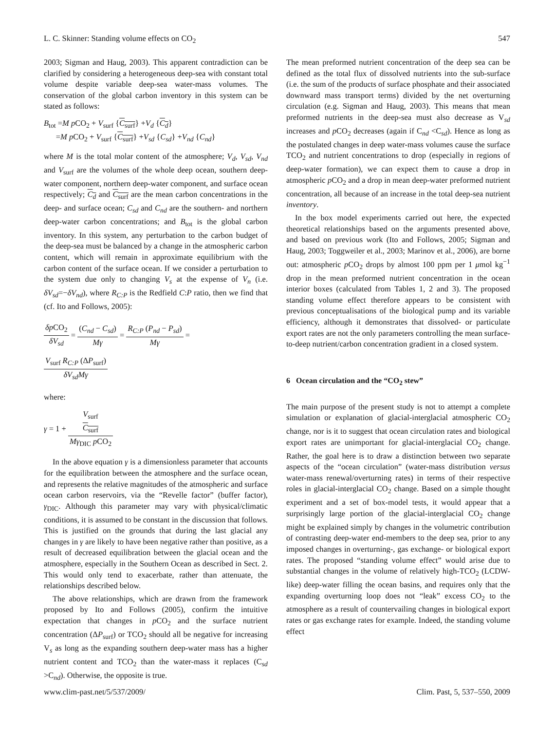L. C. Skinner: Standing volume effects on CO<sub>2</sub> 547
2003; Sigman and Haug, 2003). This apparent contradiction can be clarified by considering a heterogeneous deep-sea with constant total volume despite variable deep-sea water-mass volumes. The conservation of the global carbon inventory in this system can be stated as follows:
B<sub>tot</sub> =M p CO<sub>2</sub> + V<sub>surf</sub> {C<sub>surf</sub>} +V<sub>d</sub> {C<sub>d</sub>}
=M p CO<sub>2</sub> + V<sub>surf</sub> {C<sub>surf</sub>} +V<sub>sd</sub> {C<sub>sd</sub>} +V<sub>nd</sub> {C<sub>nd</sub>}
where M is the total molar content of the atmosphere; V<sub>d</sub>, V<sub>sd</sub>, V<sub>nd</sub> and V<sub>surf</sub> are the volumes of the whole deep ocean, southern deep-water component, northern deep-water component, and surface ocean respectively; C<sub>d</sub> and C<sub>surf</sub> are the mean carbon concentrations in the deep- and surface ocean; C<sub>sd</sub> and C<sub>nd</sub> are the southern- and northern deep-water carbon concentrations; and B<sub>tot</sub> is the global carbon inventory. In this system, any perturbation to the carbon budget of the deep-sea must be balanced by a change in the atmospheric carbon content, which will remain in approximate equilibrium with the carbon content of the surface ocean. If we consider a perturbation to the system due only to changing V<sub>s</sub> at the expense of V<sub>n</sub> (i.e. δV<sub>sd</sub>=−δV<sub>nd</sub>), where R<sub>C:P</sub> is the Redfield C:P ratio, then we find that (cf. Ito and Follows, 2005):
δp CO<sub>2</sub> δV<sub>sd</sub> = (C<sub>nd</sub> − C<sub>sd</sub>) Mγ = R<sub>C:P</sub> (P<sub>nd</sub> − P<sub>sd</sub>) Mγ =
V<sub>surf</sub> R<sub>C:P</sub> (ΔP<sub>surf</sub>) δV<sub>sd</sub>Mγ
where:
γ = 1 + V<sub>surf</sub>
C<sub>surf</sub> Mγ<sub>DIC</sub> p CO<sub>2</sub>
In the above equation γ is a dimensionless parameter that accounts for the equilibration between the atmosphere and the surface ocean, and represents the relative magnitudes of the atmospheric and surface ocean carbon reservoirs, via the “Revelle factor” (buffer factor), γ<sub>DIC</sub>. Although this parameter may vary with physical/climatic conditions, it is assumed to be constant in the discussion that follows. This is justified on the grounds that during the last glacial any changes in γ are likely to have been negative rather than positive, as a result of decreased equilibration between the glacial ocean and the atmosphere, especially in the Southern Ocean as described in Sect. 2. This would only tend to exacerbate, rather than attenuate, the relationships described below.
The above relationships, which are drawn from the framework proposed by Ito and Follows (2005), confirm the intuitive expectation that changes in p CO<sub>2</sub> and the surface nutrient concentration (ΔP<sub>surf</sub>) or TCO<sub>2</sub> should all be negative for increasing V<sub>s</sub> as long as the expanding southern deep-water mass has a higher nutrient content and TCO<sub>2</sub> than the water-mass it replaces (C<sub>sd</sub> >C<sub>nd</sub>). Otherwise, the opposite is true.
The mean preformed nutrient concentration of the deep sea can be defined as the total flux of dissolved nutrients into the sub-surface (i.e. the sum of the products of surface phosphate and their associated downward mass transport terms) divided by the net overturning circulation (e.g. Sigman and Haug, 2003). This means that mean preformed nutrients in the deep-sea must also decrease as V<sub>sd</sub> increases and p CO<sub>2</sub> decreases (again if C<sub>nd</sub> <C<sub>sd</sub>). Hence as long as the postulated changes in deep water-mass volumes cause the surface TCO<sub>2</sub> and nutrient concentrations to drop (especially in regions of deep-water formation), we can expect them to cause a drop in atmospheric p CO<sub>2</sub> and a drop in mean deep-water preformed nutrient concentration, all because of an increase in the total deep-sea nutrient inventory.
In the box model experiments carried out here, the expected theoretical relationships based on the arguments presented above, and based on previous work (Ito and Follows, 2005; Sigman and Haug, 2003; Toggweiler et al., 2003; Marinov et al., 2006), are borne out: atmospheric p CO<sub>2</sub> drops by almost 100 ppm per 1 μmol kg<sup>−1</sup> drop in the mean preformed nutrient concentration in the ocean interior boxes (calculated from Tables 1, 2 and 3). The proposed standing volume effect therefore appears to be consistent with previous conceptualisations of the biological pump and its variable efficiency, although it demonstrates that dissolved- or particulate export rates are not the only parameters controlling the mean surface-to-deep nutrient/carbon concentration gradient in a closed system.
6 Ocean circulation and the “CO<sub>2</sub> stew”
The main purpose of the present study is not to attempt a complete simulation or explanation of glacial-interglacial atmospheric CO<sub>2</sub> change, nor is it to suggest that ocean circulation rates and biological export rates are unimportant for glacial-interglacial CO<sub>2</sub> change. Rather, the goal here is to draw a distinction between two separate aspects of the “ocean circulation” (water-mass distribution versus water-mass renewal/overturning rates) in terms of their respective roles in glacial-interglacial CO<sub>2</sub> change. Based on a simple thought experiment and a set of box-model tests, it would appear that a surprisingly large portion of the glacial-interglacial CO<sub>2</sub> change might be explained simply by changes in the volumetric contribution of contrasting deep-water end-members to the deep sea, prior to any imposed changes in overturning-, gas exchange- or biological export rates. The proposed “standing volume effect” would arise due to substantial changes in the volume of relatively high-TCO<sub>2</sub> (LCDW-like) deep-water filling the ocean basins, and requires only that the expanding overturning loop does not “leak” excess CO<sub>2</sub> to the atmosphere as a result of countervailing changes in biological export rates or gas exchange rates for example. Indeed, the standing volume effect
www.clim-past.net/5/537/2009/ Clim. Past, 5, 537–550, 2009